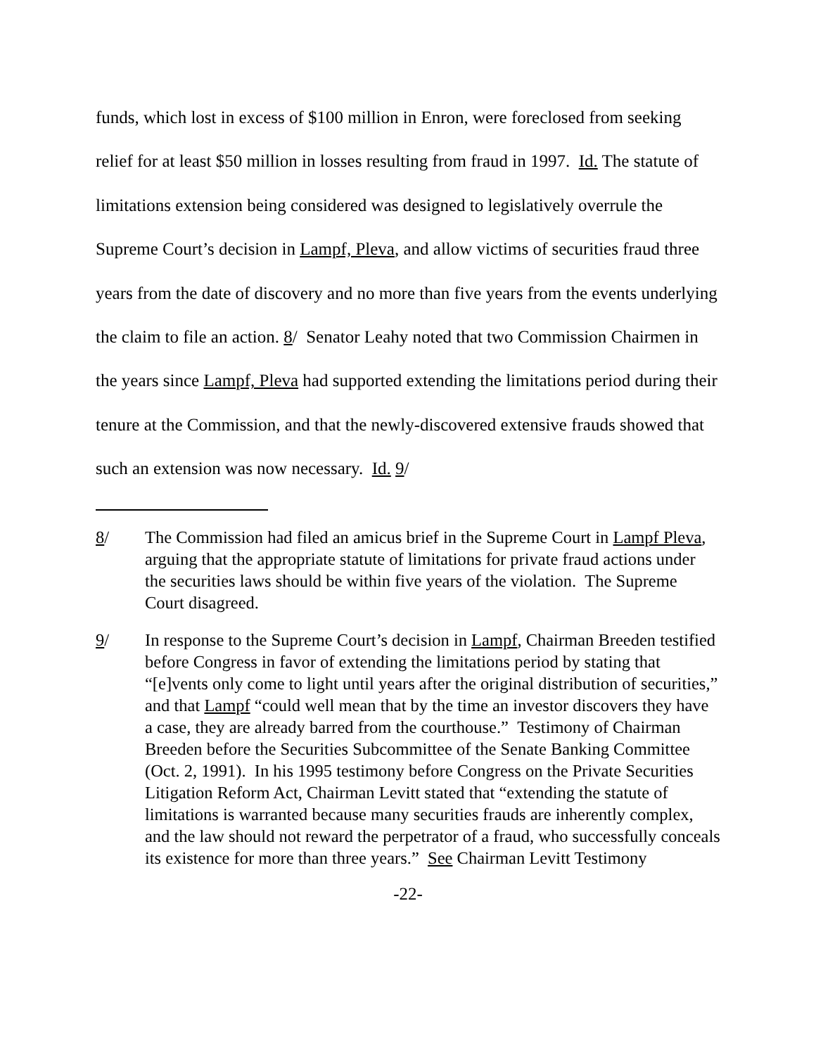funds, which lost in excess of $100 million in Enron, were foreclosed from seeking relief for at least $50 million in losses resulting from fraud in 1997. Id. The statute of limitations extension being considered was designed to legislatively overrule the Supreme Court’s decision in Lampf, Pleva, and allow victims of securities fraud three years from the date of discovery and no more than five years from the events underlying the claim to file an action. 8/ Senator Leahy noted that two Commission Chairmen in the years since Lampf, Pleva had supported extending the limitations period during their tenure at the Commission, and that the newly-discovered extensive frauds showed that such an extension was now necessary. Id. 9/
8/ The Commission had filed an amicus brief in the Supreme Court in Lampf Pleva, arguing that the appropriate statute of limitations for private fraud actions under the securities laws should be within five years of the violation. The Supreme Court disagreed.
9/ In response to the Supreme Court’s decision in Lampf, Chairman Breeden testified before Congress in favor of extending the limitations period by stating that “[e]vents only come to light until years after the original distribution of securities,” and that Lampf “could well mean that by the time an investor discovers they have a case, they are already barred from the courthouse.” Testimony of Chairman Breeden before the Securities Subcommittee of the Senate Banking Committee (Oct. 2, 1991). In his 1995 testimony before Congress on the Private Securities Litigation Reform Act, Chairman Levitt stated that “extending the statute of limitations is warranted because many securities frauds are inherently complex, and the law should not reward the perpetrator of a fraud, who successfully conceals its existence for more than three years.” See Chairman Levitt Testimony
-22-